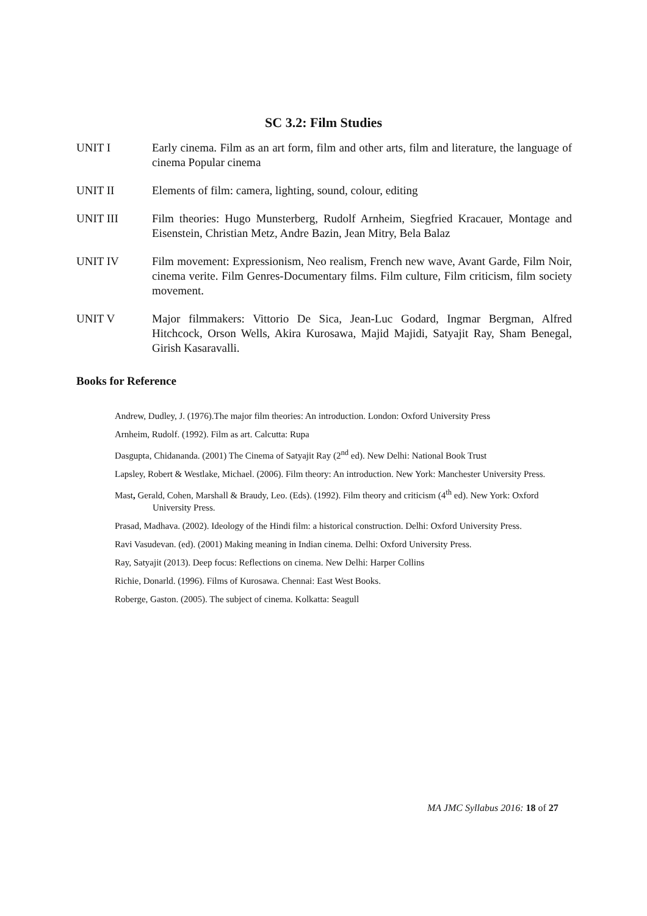SC 3.2: Film Studies
UNIT I Early cinema. Film as an art form, film and other arts, film and literature, the language of cinema Popular cinema
UNIT II Elements of film: camera, lighting, sound, colour, editing
UNIT III Film theories: Hugo Munsterberg, Rudolf Arnheim, Siegfried Kracauer, Montage and Eisenstein, Christian Metz, Andre Bazin, Jean Mitry, Bela Balaz
UNIT IV Film movement: Expressionism, Neo realism, French new wave, Avant Garde, Film Noir, cinema verite. Film Genres-Documentary films. Film culture, Film criticism, film society movement.
UNIT V Major filmmakers: Vittorio De Sica, Jean-Luc Godard, Ingmar Bergman, Alfred Hitchcock, Orson Wells, Akira Kurosawa, Majid Majidi, Satyajit Ray, Sham Benegal, Girish Kasaravalli.
Books for Reference
Andrew, Dudley, J. (1976).The major film theories: An introduction. London: Oxford University Press
Arnheim, Rudolf. (1992). Film as art. Calcutta: Rupa
Dasgupta, Chidananda. (2001) The Cinema of Satyajit Ray (2<sup>nd</sup> ed). New Delhi: National Book Trust
Lapsley, Robert & Westlake, Michael. (2006). Film theory: An introduction. New York: Manchester University Press.
Mast, Gerald, Cohen, Marshall & Braudy, Leo. (Eds). (1992). Film theory and criticism (4<sup>th</sup> ed). New York: Oxford University Press.
Prasad, Madhava. (2002). Ideology of the Hindi film: a historical construction. Delhi: Oxford University Press.
Ravi Vasudevan. (ed). (2001) Making meaning in Indian cinema. Delhi: Oxford University Press.
Ray, Satyajit (2013). Deep focus: Reflections on cinema. New Delhi: Harper Collins
Richie, Donarld. (1996). Films of Kurosawa. Chennai: East West Books.
Roberge, Gaston. (2005). The subject of cinema. Kolkatta: Seagull
MA JMC Syllabus 2016: 18 of 27